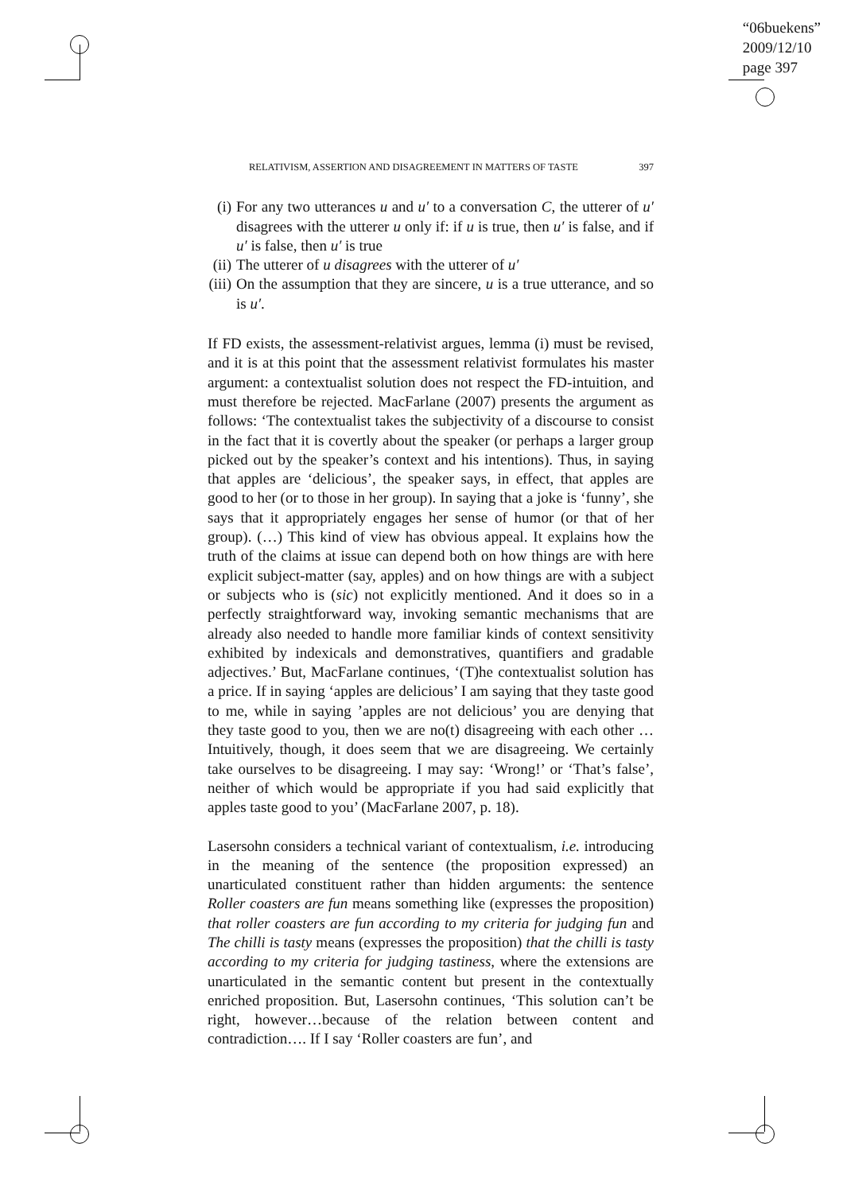“06buekens”
2009/12/10
page 397
RELATIVISM, ASSERTION AND DISAGREEMENT IN MATTERS OF TASTE 397
(i) For any two utterances u and u′ to a conversation C, the utterer of u′ disagrees with the utterer u only if: if u is true, then u′ is false, and if u′ is false, then u′ is true
(ii) The utterer of u disagrees with the utterer of u′
(iii) On the assumption that they are sincere, u is a true utterance, and so is u′.
If FD exists, the assessment-relativist argues, lemma (i) must be revised, and it is at this point that the assessment relativist formulates his master argument: a contextualist solution does not respect the FD-intuition, and must therefore be rejected. MacFarlane (2007) presents the argument as follows: ‘The contextualist takes the subjectivity of a discourse to consist in the fact that it is covertly about the speaker (or perhaps a larger group picked out by the speaker’s context and his intentions). Thus, in saying that apples are ‘delicious’, the speaker says, in effect, that apples are good to her (or to those in her group). In saying that a joke is ‘funny’, she says that it appropriately engages her sense of humor (or that of her group). (…) This kind of view has obvious appeal. It explains how the truth of the claims at issue can depend both on how things are with here explicit subject-matter (say, apples) and on how things are with a subject or subjects who is (sic) not explicitly mentioned. And it does so in a perfectly straightforward way, invoking semantic mechanisms that are already also needed to handle more familiar kinds of context sensitivity exhibited by indexicals and demonstratives, quantifiers and gradable adjectives.’ But, MacFarlane continues, ‘(T)he contextualist solution has a price. If in saying ‘apples are delicious’ I am saying that they taste good to me, while in saying ’apples are not delicious’ you are denying that they taste good to you, then we are no(t) disagreeing with each other …Intuitively, though, it does seem that we are disagreeing. We certainly take ourselves to be disagreeing. I may say: ‘Wrong!’ or ‘That’s false’, neither of which would be appropriate if you had said explicitly that apples taste good to you’ (MacFarlane 2007, p. 18).
Lasersohn considers a technical variant of contextualism, i.e. introducing in the meaning of the sentence (the proposition expressed) an unarticulated constituent rather than hidden arguments: the sentence Roller coasters are fun means something like (expresses the proposition) that roller coasters are fun according to my criteria for judging fun and The chilli is tasty means (expresses the proposition) that the chilli is tasty according to my criteria for judging tastiness, where the extensions are unarticulated in the semantic content but present in the contextually enriched proposition. But, Lasersohn continues, ‘This solution can’t be right, however…because of the relation between content and contradiction…. If I say ‘Roller coasters are fun’, and